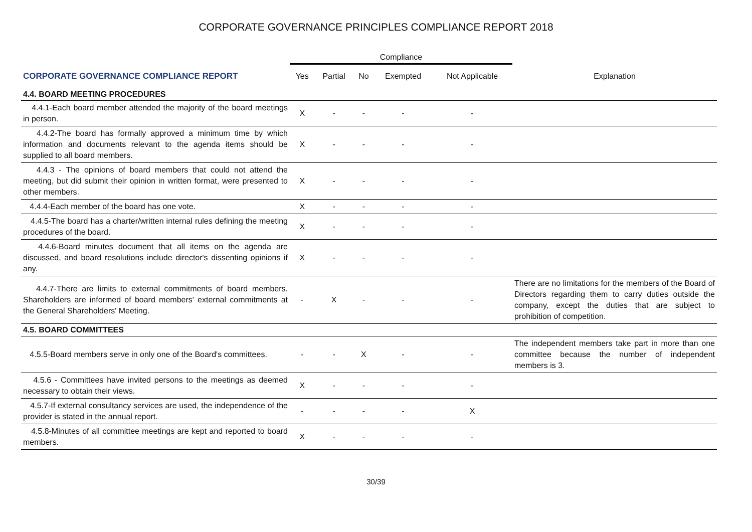CORPORATE GOVERNANCE PRINCIPLES COMPLIANCE REPORT 2018
| | Compliance | | | | | |
| --- | --- | --- | --- | --- | --- | --- |
| CORPORATE GOVERNANCE COMPLIANCE REPORT | Yes | Partial | No | Exempted | Not Applicable | Explanation |
| 4.4. BOARD MEETING PROCEDURES | | | | | | |
| 4.4.1-Each board member attended the majority of the board meetings in person. | X | - | - | - | - | |
| 4.4.2-The board has formally approved a minimum time by which information and documents relevant to the agenda items should be supplied to all board members. | X | - | - | - | - | |
| 4.4.3 - The opinions of board members that could not attend the meeting, but did submit their opinion in written format, were presented to other members. | X | - | - | - | - | |
| 4.4.4-Each member of the board has one vote. | X | - | - | - | - | |
| 4.4.5-The board has a charter/written internal rules defining the meeting procedures of the board. | X | - | - | - | - | |
| 4.4.6-Board minutes document that all items on the agenda are discussed, and board resolutions include director's dissenting opinions if any. | X | - | - | - | - | |
| 4.4.7-There are limits to external commitments of board members. Shareholders are informed of board members' external commitments at the General Shareholders' Meeting. | - | X | - | - | - | There are no limitations for the members of the Board of Directors regarding them to carry duties outside the company, except the duties that are subject to prohibition of competition. |
| 4.5. BOARD COMMITTEES | | | | | | |
| 4.5.5-Board members serve in only one of the Board's committees. | - | - | X | - | - | The independent members take part in more than one committee because the number of independent members is 3. |
| 4.5.6 - Committees have invited persons to the meetings as deemed necessary to obtain their views. | X | - | - | - | - | |
| 4.5.7-If external consultancy services are used, the independence of the provider is stated in the annual report. | - | - | - | - | X | |
| 4.5.8-Minutes of all committee meetings are kept and reported to board members. | X | - | - | - | - | |
30/39